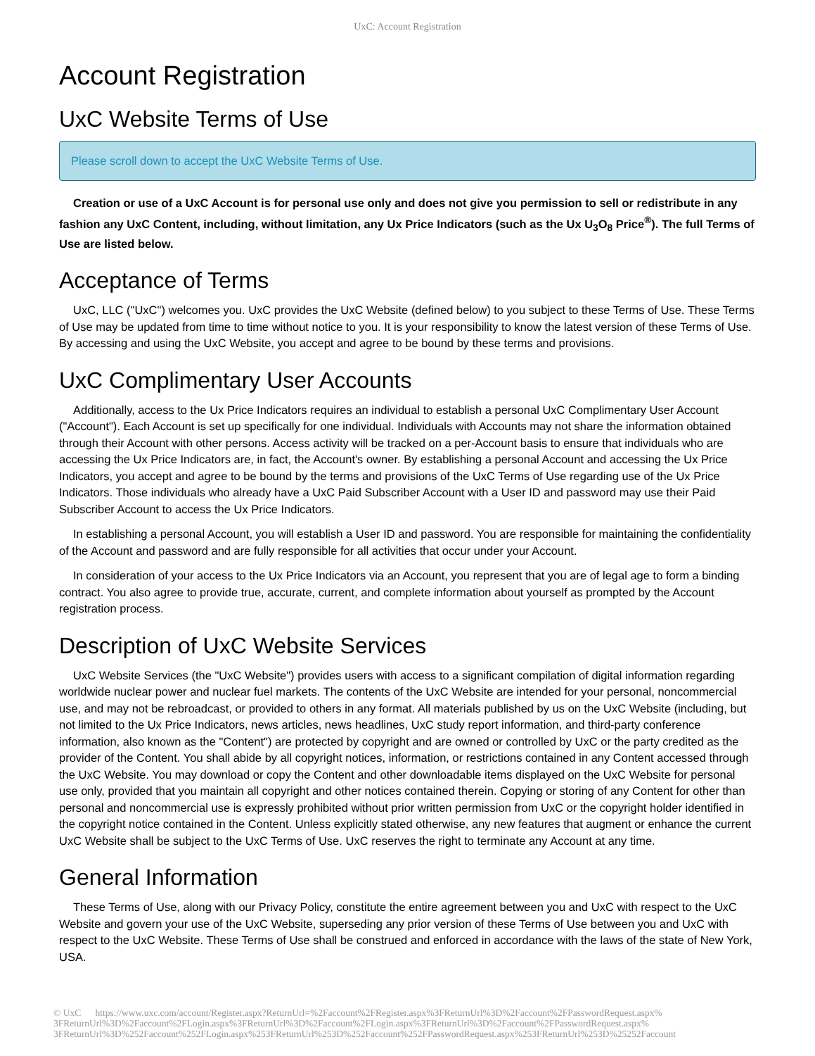UxC: Account Registration
Account Registration
UxC Website Terms of Use
Please scroll down to accept the UxC Website Terms of Use.
Creation or use of a UxC Account is for personal use only and does not give you permission to sell or redistribute in any fashion any UxC Content, including, without limitation, any Ux Price Indicators (such as the Ux U<sub>3</sub>O<sub>8</sub> Price<sup>®</sup>). The full Terms of Use are listed below.
Acceptance of Terms
UxC, LLC ("UxC") welcomes you. UxC provides the UxC Website (defined below) to you subject to these Terms of Use. These Terms of Use may be updated from time to time without notice to you. It is your responsibility to know the latest version of these Terms of Use. By accessing and using the UxC Website, you accept and agree to be bound by these terms and provisions.
UxC Complimentary User Accounts
Additionally, access to the Ux Price Indicators requires an individual to establish a personal UxC Complimentary User Account ("Account"). Each Account is set up specifically for one individual. Individuals with Accounts may not share the information obtained through their Account with other persons. Access activity will be tracked on a per-Account basis to ensure that individuals who are accessing the Ux Price Indicators are, in fact, the Account's owner. By establishing a personal Account and accessing the Ux Price Indicators, you accept and agree to be bound by the terms and provisions of the UxC Terms of Use regarding use of the Ux Price Indicators. Those individuals who already have a UxC Paid Subscriber Account with a User ID and password may use their Paid Subscriber Account to access the Ux Price Indicators.
In establishing a personal Account, you will establish a User ID and password. You are responsible for maintaining the confidentiality of the Account and password and are fully responsible for all activities that occur under your Account.
In consideration of your access to the Ux Price Indicators via an Account, you represent that you are of legal age to form a binding contract. You also agree to provide true, accurate, current, and complete information about yourself as prompted by the Account registration process.
Description of UxC Website Services
UxC Website Services (the "UxC Website") provides users with access to a significant compilation of digital information regarding worldwide nuclear power and nuclear fuel markets. The contents of the UxC Website are intended for your personal, noncommercial use, and may not be rebroadcast, or provided to others in any format. All materials published by us on the UxC Website (including, but not limited to the Ux Price Indicators, news articles, news headlines, UxC study report information, and third-party conference information, also known as the "Content") are protected by copyright and are owned or controlled by UxC or the party credited as the provider of the Content. You shall abide by all copyright notices, information, or restrictions contained in any Content accessed through the UxC Website. You may download or copy the Content and other downloadable items displayed on the UxC Website for personal use only, provided that you maintain all copyright and other notices contained therein. Copying or storing of any Content for other than personal and noncommercial use is expressly prohibited without prior written permission from UxC or the copyright holder identified in the copyright notice contained in the Content. Unless explicitly stated otherwise, any new features that augment or enhance the current UxC Website shall be subject to the UxC Terms of Use. UxC reserves the right to terminate any Account at any time.
General Information
These Terms of Use, along with our Privacy Policy, constitute the entire agreement between you and UxC with respect to the UxC Website and govern your use of the UxC Website, superseding any prior version of these Terms of Use between you and UxC with respect to the UxC Website. These Terms of Use shall be construed and enforced in accordance with the laws of the state of New York, USA.
© UxC https://www.uxc.com/account/Register.aspx?ReturnUrl=%2Faccount%2FRegister.aspx%3FReturnUrl%3D%2Faccount%2FPasswordRequest.aspx% 3FReturnUrl%3D%2Faccount%2FLogin.aspx%3FReturnUrl%3D%2Faccount%2FLogin.aspx%3FReturnUrl%3D%2Faccount%2FPasswordRequest.aspx% 3FReturnUrl%3D%252Faccount%252FLogin.aspx%253FReturnUrl%253D%252Faccount%252FPasswordRequest.aspx%253FReturnUrl%253D%25252Faccount